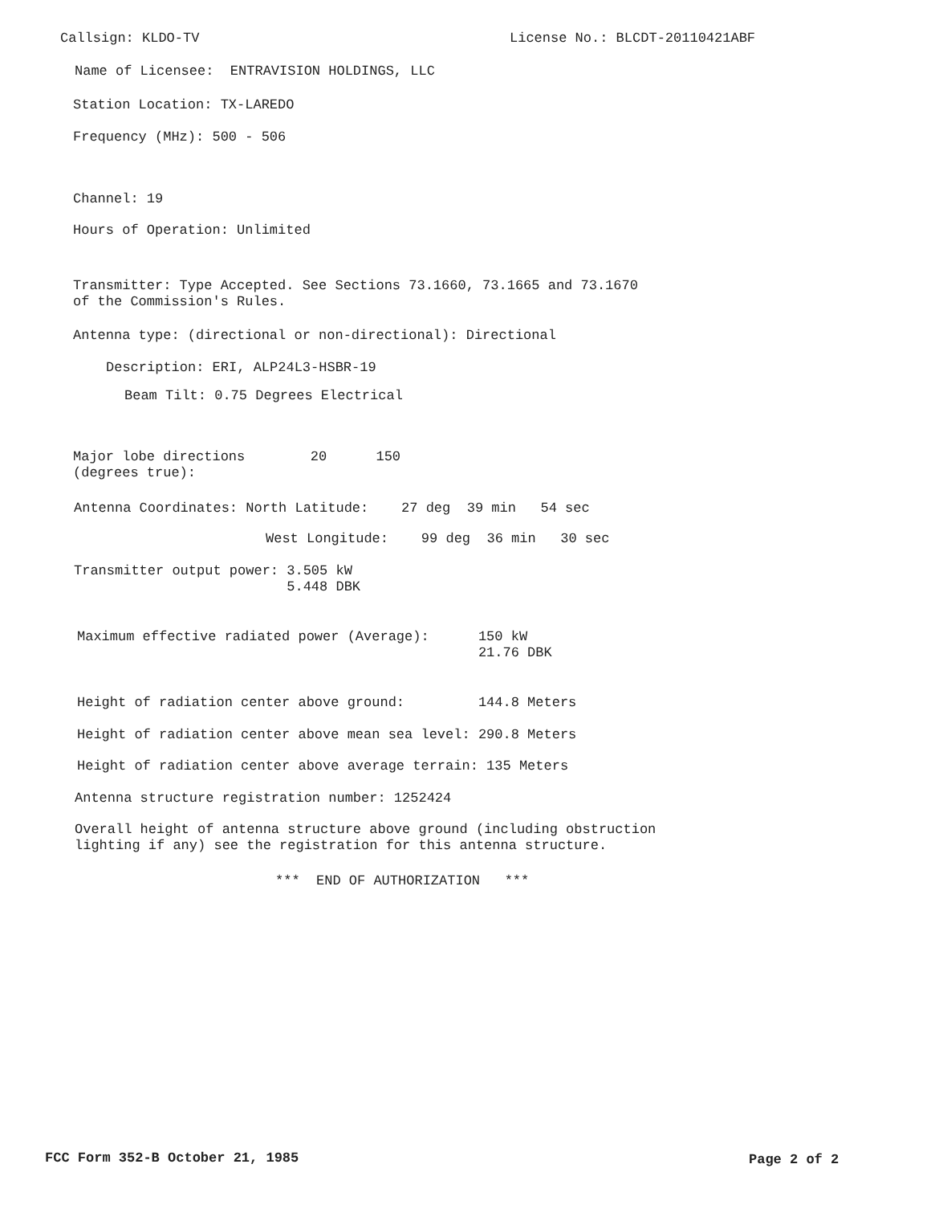Callsign: KLDO-TV
License No.: BLCDT-20110421ABF
Name of Licensee: ENTRAVISION HOLDINGS, LLC
Station Location: TX-LAREDO
Frequency (MHz): 500 - 506
Channel: 19
Hours of Operation: Unlimited
Transmitter: Type Accepted. See Sections 73.1660, 73.1665 and 73.1670 of the Commission's Rules.
Antenna type: (directional or non-directional): Directional
Description: ERI, ALP24L3-HSBR-19
Beam Tilt: 0.75 Degrees Electrical
Major lobe directions 20 150 (degrees true):
Antenna Coordinates: North Latitude: 27 deg 39 min 54 sec
West Longitude: 99 deg 36 min 30 sec
Transmitter output power: 3.505 kW 5.448 DBK
Maximum effective radiated power (Average): 150 kW 21.76 DBK
Height of radiation center above ground: 144.8 Meters
Height of radiation center above mean sea level: 290.8 Meters
Height of radiation center above average terrain: 135 Meters
Antenna structure registration number: 1252424
Overall height of antenna structure above ground (including obstruction lighting if any) see the registration for this antenna structure.
*** END OF AUTHORIZATION ***
FCC Form 352-B October 21, 1985
Page 2 of 2